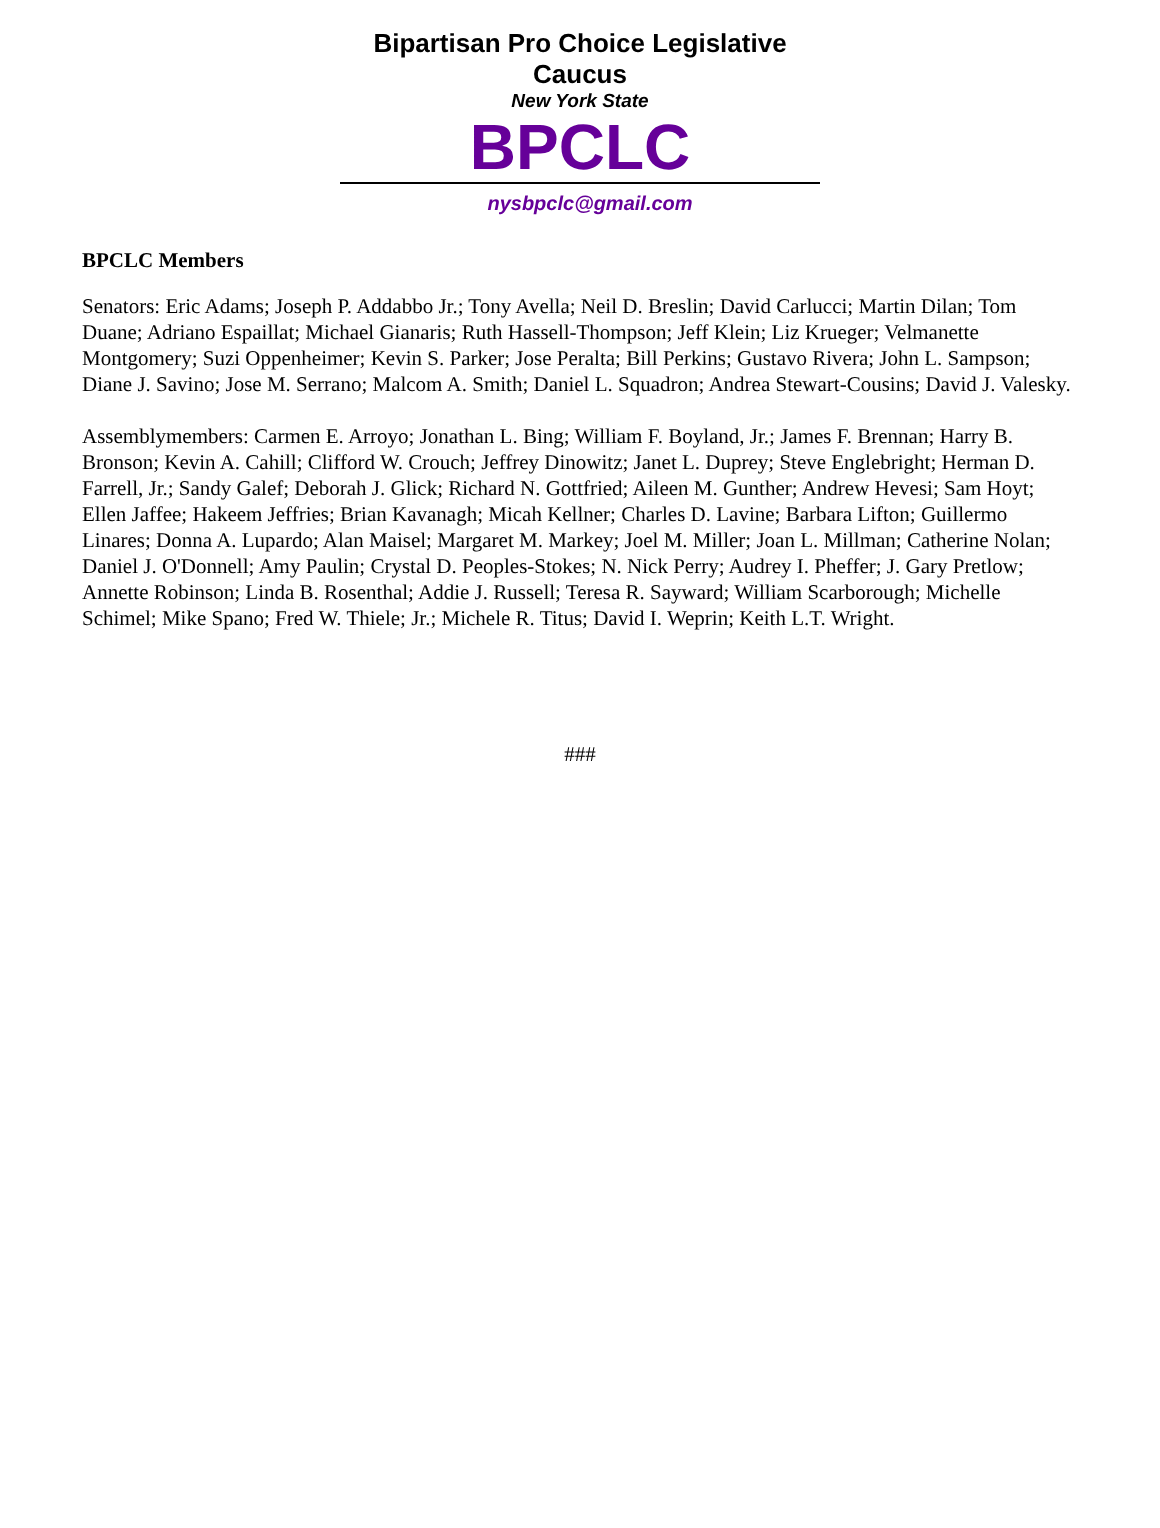Bipartisan Pro Choice Legislative Caucus
New York State
BPCLC
nysbpclc@gmail.com
BPCLC Members
Senators: Eric Adams; Joseph P. Addabbo Jr.; Tony Avella; Neil D. Breslin; David Carlucci; Martin Dilan; Tom Duane; Adriano Espaillat; Michael Gianaris; Ruth Hassell-Thompson; Jeff Klein; Liz Krueger; Velmanette Montgomery; Suzi Oppenheimer; Kevin S. Parker; Jose Peralta; Bill Perkins; Gustavo Rivera; John L. Sampson; Diane J. Savino; Jose M. Serrano; Malcom A. Smith; Daniel L. Squadron; Andrea Stewart-Cousins; David J. Valesky.
Assemblymembers: Carmen E. Arroyo; Jonathan L. Bing; William F. Boyland, Jr.; James F. Brennan; Harry B. Bronson; Kevin A. Cahill; Clifford W. Crouch; Jeffrey Dinowitz; Janet L. Duprey; Steve Englebright; Herman D. Farrell, Jr.; Sandy Galef; Deborah J. Glick; Richard N. Gottfried; Aileen M. Gunther; Andrew Hevesi; Sam Hoyt; Ellen Jaffee; Hakeem Jeffries; Brian Kavanagh; Micah Kellner; Charles D. Lavine; Barbara Lifton; Guillermo Linares; Donna A. Lupardo; Alan Maisel; Margaret M. Markey; Joel M. Miller; Joan L. Millman; Catherine Nolan; Daniel J. O'Donnell; Amy Paulin; Crystal D. Peoples-Stokes; N. Nick Perry; Audrey I. Pheffer; J. Gary Pretlow; Annette Robinson; Linda B. Rosenthal; Addie J. Russell; Teresa R. Sayward; William Scarborough; Michelle Schimel; Mike Spano; Fred W. Thiele; Jr.; Michele R. Titus; David I. Weprin; Keith L.T. Wright.
###